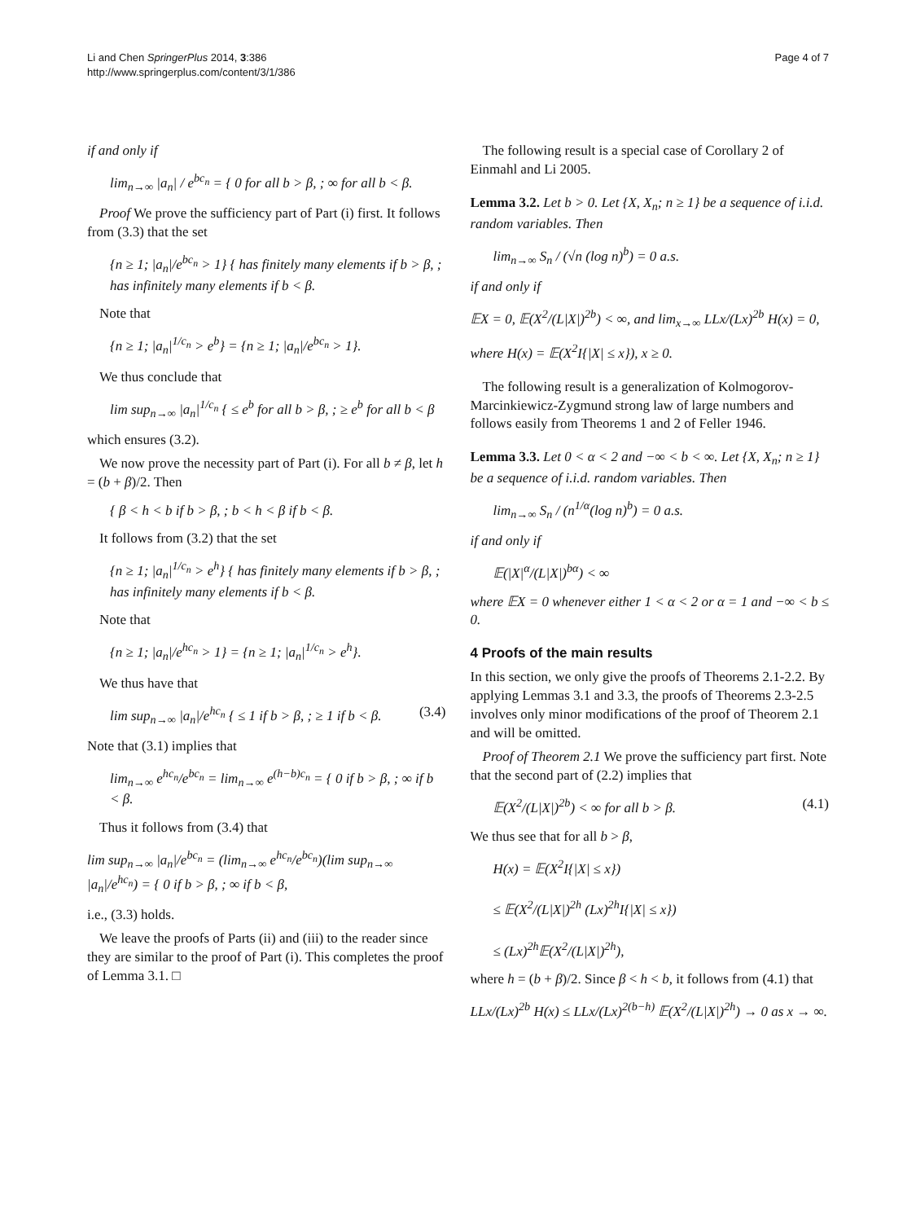Li and Chen SpringerPlus 2014, 3:386
http://www.springerplus.com/content/3/1/386
Page 4 of 7
if and only if
lim<sub>n→∞</sub> |a<sub>n</sub>| / e<sup>bc<sub>n</sub></sup> = { 0 for all b > β, ; ∞ for all b < β.
Proof We prove the sufficiency part of Part (i) first. It follows from (3.3) that the set
{n ≥ 1; |a<sub>n</sub>|/e<sup>bc<sub>n</sub></sup> > 1} { has finitely many elements if b > β, ; has infinitely many elements if b < β.
Note that
{n ≥ 1; |a<sub>n</sub>|<sup>1/c<sub>n</sub></sup> > e<sup>b</sup>} = {n ≥ 1; |a<sub>n</sub>|/e<sup>bc<sub>n</sub></sup> > 1}.
We thus conclude that
lim sup<sub>n→∞</sub> |a<sub>n</sub>|<sup>1/c<sub>n</sub></sup> { ≤ e<sup>b</sup> for all b > β, ; ≥ e<sup>b</sup> for all b < β
which ensures (3.2).
We now prove the necessity part of Part (i). For all b ≠ β, let h = (b + β)/2. Then
{ β < h < b if b > β, ; b < h < β if b < β.
It follows from (3.2) that the set
{n ≥ 1; |a<sub>n</sub>|<sup>1/c<sub>n</sub></sup> > e<sup>h</sup>} { has finitely many elements if b > β, ; has infinitely many elements if b < β.
Note that
{n ≥ 1; |a<sub>n</sub>|/e<sup>hc<sub>n</sub></sup> > 1} = {n ≥ 1; |a<sub>n</sub>|<sup>1/c<sub>n</sub></sup> > e<sup>h</sup>}.
We thus have that
lim sup<sub>n→∞</sub> |a<sub>n</sub>|/e<sup>hc<sub>n</sub></sup> { ≤ 1 if b > β, ; ≥ 1 if b < β. (3.4)
Note that (3.1) implies that
lim<sub>n→∞</sub> e<sup>hc<sub>n</sub></sup>/e<sup>bc<sub>n</sub></sup> = lim<sub>n→∞</sub> e<sup>(h−b)c<sub>n</sub></sup> = { 0 if b > β, ; ∞ if b < β.
Thus it follows from (3.4) that
lim sup<sub>n→∞</sub> |a<sub>n</sub>|/e<sup>bc<sub>n</sub></sup> = (lim<sub>n→∞</sub> e<sup>hc<sub>n</sub></sup>/e<sup>bc<sub>n</sub></sup>)(lim sup<sub>n→∞</sub> |a<sub>n</sub>|/e<sup>hc<sub>n</sub></sup>) = { 0 if b > β, ; ∞ if b < β,
i.e., (3.3) holds.
We leave the proofs of Parts (ii) and (iii) to the reader since they are similar to the proof of Part (i). This completes the proof of Lemma 3.1. □
The following result is a special case of Corollary 2 of Einmahl and Li 2005.
Lemma 3.2. Let b > 0. Let {X, X<sub>n</sub>; n ≥ 1} be a sequence of i.i.d. random variables. Then
lim<sub>n→∞</sub> S<sub>n</sub> / (√n (log n)<sup>b</sup>) = 0 a.s.
if and only if
𝔼X = 0, 𝔼(X<sup>2</sup>/(L|X|)<sup>2b</sup>) < ∞, and lim<sub>x→∞</sub> LLx/(Lx)<sup>2b</sup> H(x) = 0,
where H(x) = 𝔼(X<sup>2</sup>I{|X| ≤ x}), x ≥ 0.
The following result is a generalization of Kolmogorov-Marcinkiewicz-Zygmund strong law of large numbers and follows easily from Theorems 1 and 2 of Feller 1946.
Lemma 3.3. Let 0 < α < 2 and −∞ < b < ∞. Let {X, X<sub>n</sub>; n ≥ 1} be a sequence of i.i.d. random variables. Then
lim<sub>n→∞</sub> S<sub>n</sub> / (n<sup>1/α</sup>(log n)<sup>b</sup>) = 0 a.s.
if and only if
𝔼(|X|<sup>α</sup>/(L|X|)<sup>bα</sup>) < ∞
where 𝔼X = 0 whenever either 1 < α < 2 or α = 1 and −∞ < b ≤ 0.
4 Proofs of the main results
In this section, we only give the proofs of Theorems 2.1-2.2. By applying Lemmas 3.1 and 3.3, the proofs of Theorems 2.3-2.5 involves only minor modifications of the proof of Theorem 2.1 and will be omitted.
Proof of Theorem 2.1 We prove the sufficiency part first. Note that the second part of (2.2) implies that
𝔼(X<sup>2</sup>/(L|X|)<sup>2b</sup>) < ∞ for all b > β. (4.1)
We thus see that for all b > β,
H(x) = 𝔼(X<sup>2</sup>I{|X| ≤ x})
≤ 𝔼(X<sup>2</sup>/(L|X|)<sup>2h</sup> (Lx)<sup>2h</sup>I{|X| ≤ x})
≤ (Lx)<sup>2h</sup>𝔼(X<sup>2</sup>/(L|X|)<sup>2h</sup>),
where h = (b + β)/2. Since β < h < b, it follows from (4.1) that
LLx/(Lx)<sup>2b</sup> H(x) ≤ LLx/(Lx)<sup>2(b−h)</sup> 𝔼(X<sup>2</sup>/(L|X|)<sup>2h</sup>) → 0 as x → ∞.